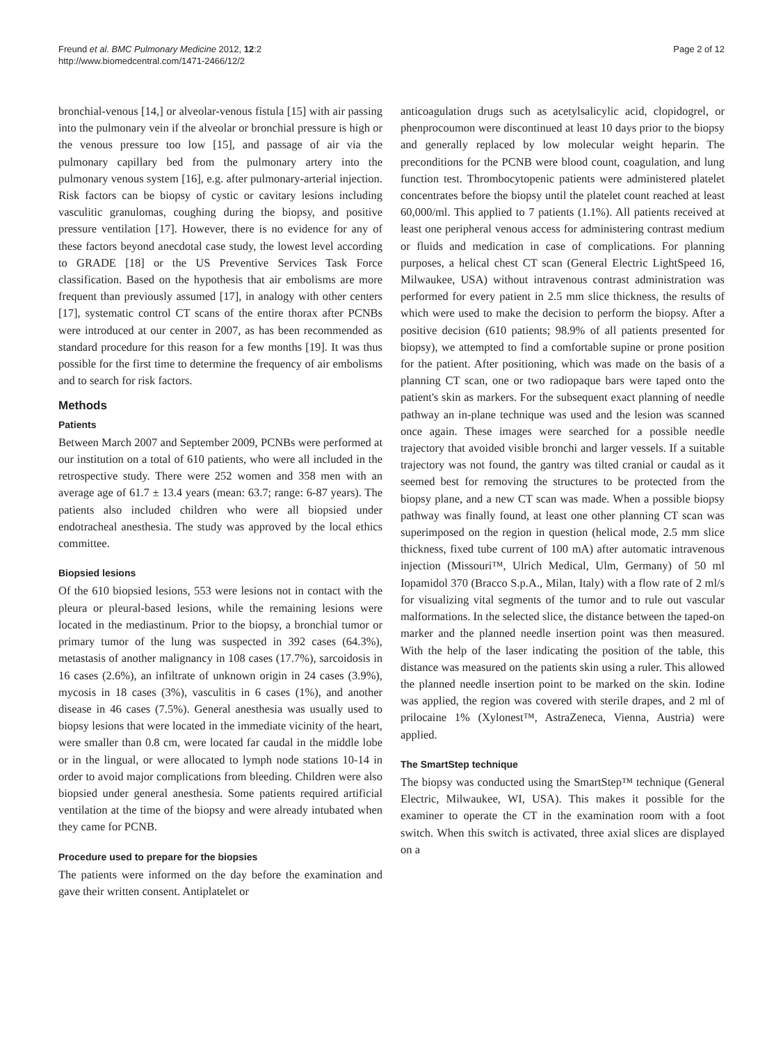Freund et al. BMC Pulmonary Medicine 2012, 12:2
http://www.biomedcentral.com/1471-2466/12/2
Page 2 of 12
bronchial-venous [14,] or alveolar-venous fistula [15] with air passing into the pulmonary vein if the alveolar or bronchial pressure is high or the venous pressure too low [15], and passage of air via the pulmonary capillary bed from the pulmonary artery into the pulmonary venous system [16], e.g. after pulmonary-arterial injection. Risk factors can be biopsy of cystic or cavitary lesions including vasculitic granulomas, coughing during the biopsy, and positive pressure ventilation [17]. However, there is no evidence for any of these factors beyond anecdotal case study, the lowest level according to GRADE [18] or the US Preventive Services Task Force classification. Based on the hypothesis that air embolisms are more frequent than previously assumed [17], in analogy with other centers [17], systematic control CT scans of the entire thorax after PCNBs were introduced at our center in 2007, as has been recommended as standard procedure for this reason for a few months [19]. It was thus possible for the first time to determine the frequency of air embolisms and to search for risk factors.
Methods
Patients
Between March 2007 and September 2009, PCNBs were performed at our institution on a total of 610 patients, who were all included in the retrospective study. There were 252 women and 358 men with an average age of 61.7 ± 13.4 years (mean: 63.7; range: 6-87 years). The patients also included children who were all biopsied under endotracheal anesthesia. The study was approved by the local ethics committee.
Biopsied lesions
Of the 610 biopsied lesions, 553 were lesions not in contact with the pleura or pleural-based lesions, while the remaining lesions were located in the mediastinum. Prior to the biopsy, a bronchial tumor or primary tumor of the lung was suspected in 392 cases (64.3%), metastasis of another malignancy in 108 cases (17.7%), sarcoidosis in 16 cases (2.6%), an infiltrate of unknown origin in 24 cases (3.9%), mycosis in 18 cases (3%), vasculitis in 6 cases (1%), and another disease in 46 cases (7.5%). General anesthesia was usually used to biopsy lesions that were located in the immediate vicinity of the heart, were smaller than 0.8 cm, were located far caudal in the middle lobe or in the lingual, or were allocated to lymph node stations 10-14 in order to avoid major complications from bleeding. Children were also biopsied under general anesthesia. Some patients required artificial ventilation at the time of the biopsy and were already intubated when they came for PCNB.
Procedure used to prepare for the biopsies
The patients were informed on the day before the examination and gave their written consent. Antiplatelet or
anticoagulation drugs such as acetylsalicylic acid, clopidogrel, or phenprocoumon were discontinued at least 10 days prior to the biopsy and generally replaced by low molecular weight heparin. The preconditions for the PCNB were blood count, coagulation, and lung function test. Thrombocytopenic patients were administered platelet concentrates before the biopsy until the platelet count reached at least 60,000/ml. This applied to 7 patients (1.1%). All patients received at least one peripheral venous access for administering contrast medium or fluids and medication in case of complications. For planning purposes, a helical chest CT scan (General Electric LightSpeed 16, Milwaukee, USA) without intravenous contrast administration was performed for every patient in 2.5 mm slice thickness, the results of which were used to make the decision to perform the biopsy. After a positive decision (610 patients; 98.9% of all patients presented for biopsy), we attempted to find a comfortable supine or prone position for the patient. After positioning, which was made on the basis of a planning CT scan, one or two radiopaque bars were taped onto the patient's skin as markers. For the subsequent exact planning of needle pathway an in-plane technique was used and the lesion was scanned once again. These images were searched for a possible needle trajectory that avoided visible bronchi and larger vessels. If a suitable trajectory was not found, the gantry was tilted cranial or caudal as it seemed best for removing the structures to be protected from the biopsy plane, and a new CT scan was made. When a possible biopsy pathway was finally found, at least one other planning CT scan was superimposed on the region in question (helical mode, 2.5 mm slice thickness, fixed tube current of 100 mA) after automatic intravenous injection (Missouri™, Ulrich Medical, Ulm, Germany) of 50 ml Iopamidol 370 (Bracco S.p.A., Milan, Italy) with a flow rate of 2 ml/s for visualizing vital segments of the tumor and to rule out vascular malformations. In the selected slice, the distance between the taped-on marker and the planned needle insertion point was then measured. With the help of the laser indicating the position of the table, this distance was measured on the patients skin using a ruler. This allowed the planned needle insertion point to be marked on the skin. Iodine was applied, the region was covered with sterile drapes, and 2 ml of prilocaine 1% (Xylonest™, AstraZeneca, Vienna, Austria) were applied.
The SmartStep technique
The biopsy was conducted using the SmartStep™ technique (General Electric, Milwaukee, WI, USA). This makes it possible for the examiner to operate the CT in the examination room with a foot switch. When this switch is activated, three axial slices are displayed on a